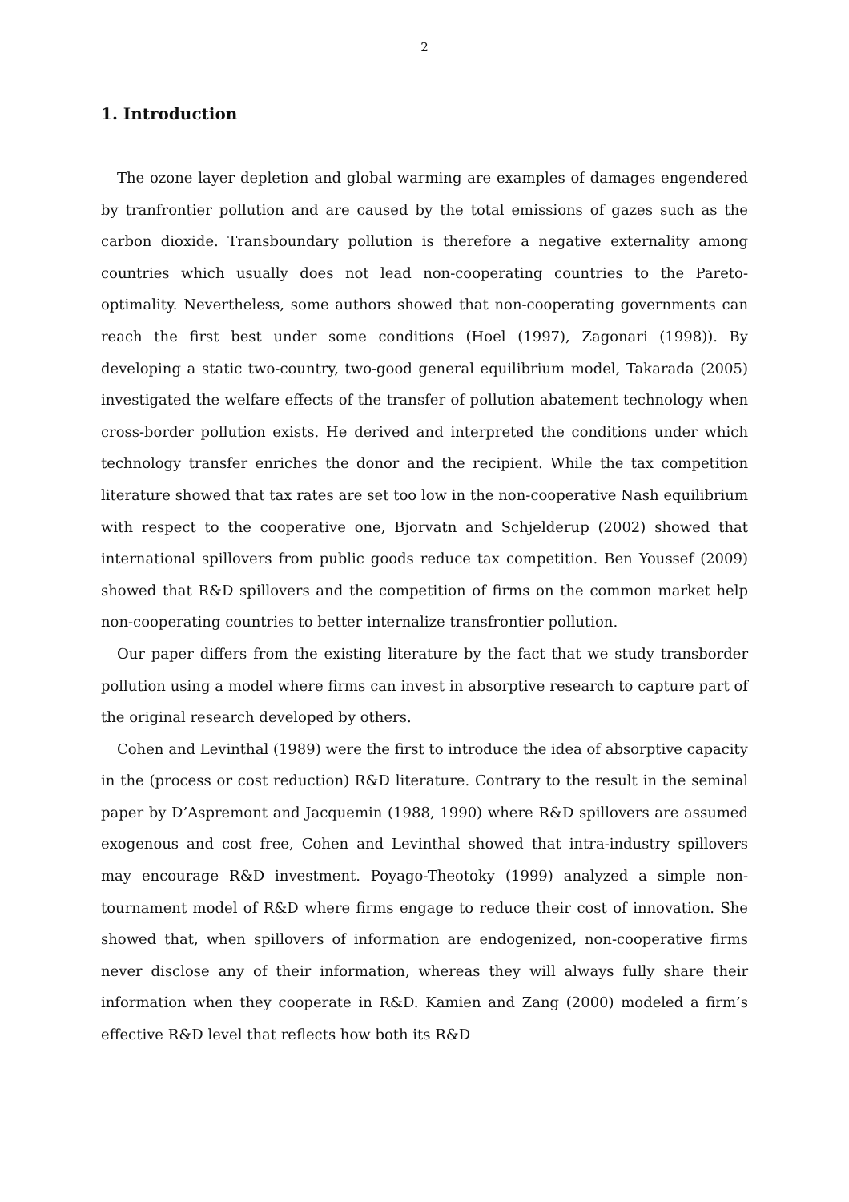2
1. Introduction
The ozone layer depletion and global warming are examples of damages engendered by tranfrontier pollution and are caused by the total emissions of gazes such as the carbon dioxide. Transboundary pollution is therefore a negative externality among countries which usually does not lead non-cooperating countries to the Pareto-optimality. Nevertheless, some authors showed that non-cooperating governments can reach the first best under some conditions (Hoel (1997), Zagonari (1998)). By developing a static two-country, two-good general equilibrium model, Takarada (2005) investigated the welfare effects of the transfer of pollution abatement technology when cross-border pollution exists. He derived and interpreted the conditions under which technology transfer enriches the donor and the recipient. While the tax competition literature showed that tax rates are set too low in the non-cooperative Nash equilibrium with respect to the cooperative one, Bjorvatn and Schjelderup (2002) showed that international spillovers from public goods reduce tax competition. Ben Youssef (2009) showed that R&D spillovers and the competition of firms on the common market help non-cooperating countries to better internalize transfrontier pollution.
Our paper differs from the existing literature by the fact that we study transborder pollution using a model where firms can invest in absorptive research to capture part of the original research developed by others.
Cohen and Levinthal (1989) were the first to introduce the idea of absorptive capacity in the (process or cost reduction) R&D literature. Contrary to the result in the seminal paper by D’Aspremont and Jacquemin (1988, 1990) where R&D spillovers are assumed exogenous and cost free, Cohen and Levinthal showed that intra-industry spillovers may encourage R&D investment. Poyago-Theotoky (1999) analyzed a simple non-tournament model of R&D where firms engage to reduce their cost of innovation. She showed that, when spillovers of information are endogenized, non-cooperative firms never disclose any of their information, whereas they will always fully share their information when they cooperate in R&D. Kamien and Zang (2000) modeled a firm’s effective R&D level that reflects how both its R&D